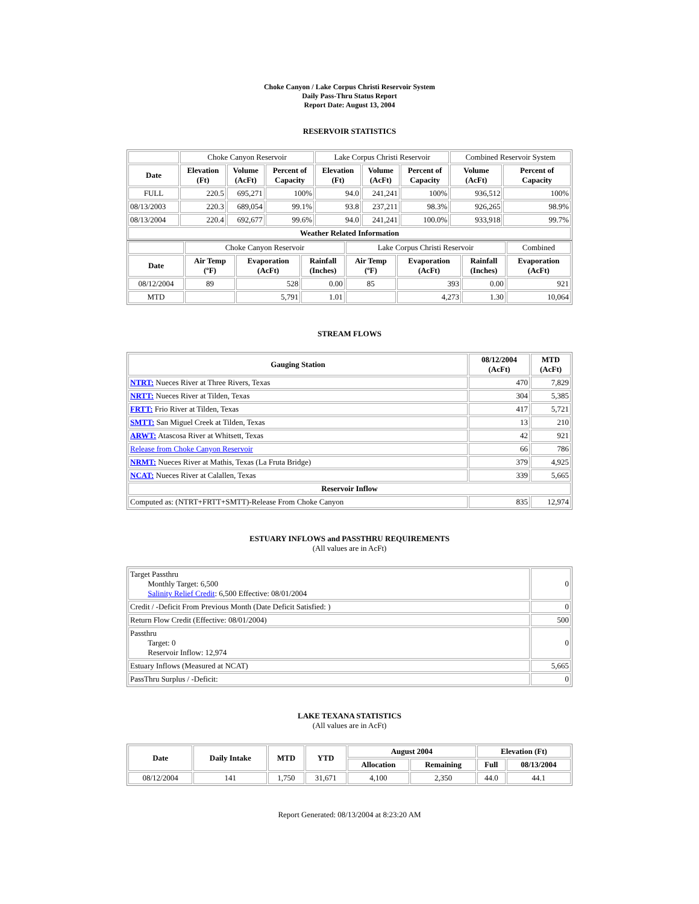Choke Canyon / Lake Corpus Christi Reservoir System
Daily Pass-Thru Status Report
Report Date: August 13, 2004
RESERVOIR STATISTICS
| | Choke Canyon Reservoir | | | Lake Corpus Christi Reservoir | | | Combined Reservoir System | |
| Date | Elevation (Ft) | Volume (AcFt) | Percent of Capacity | Elevation (Ft) | Volume (AcFt) | Percent of Capacity | Volume (AcFt) | Percent of Capacity |
| FULL | 220.5 | 695,271 | 100% | 94.0 | 241,241 | 100% | 936,512 | 100% |
| 08/13/2003 | 220.3 | 689,054 | 99.1% | 93.8 | 237,211 | 98.3% | 926,265 | 98.9% |
| 08/13/2004 | 220.4 | 692,677 | 99.6% | 94.0 | 241,241 | 100.0% | 933,918 | 99.7% |
| Weather Related Information | | | | | | | | |
| | Choke Canyon Reservoir | | | Lake Corpus Christi Reservoir | | | Combined |
| Date | Air Temp (ºF) | Evaporation (AcFt) | Rainfall (Inches) | Air Temp (ºF) | Evaporation (AcFt) | Rainfall (Inches) | Evaporation (AcFt) |
| 08/12/2004 | 89 | 528 | 0.00 | 85 | 393 | 0.00 | 921 |
| MTD | | 5,791 | 1.01 | | 4,273 | 1.30 | 10,064 |
STREAM FLOWS
| Gauging Station | 08/12/2004 (AcFt) | MTD (AcFt) |
| --- | --- | --- |
| NTRT: Nueces River at Three Rivers, Texas | 470 | 7,829 |
| NRTT: Nueces River at Tilden, Texas | 304 | 5,385 |
| FRTT: Frio River at Tilden, Texas | 417 | 5,721 |
| SMTT: San Miguel Creek at Tilden, Texas | 13 | 210 |
| ARWT: Atascosa River at Whitsett, Texas | 42 | 921 |
| Release from Choke Canyon Reservoir | 66 | 786 |
| NRMT: Nueces River at Mathis, Texas (La Fruta Bridge) | 379 | 4,925 |
| NCAT: Nueces River at Calallen, Texas | 339 | 5,665 |
| Reservoir Inflow | | |
| Computed as: (NTRT+FRTT+SMTT)-Release From Choke Canyon | 835 | 12,974 |
ESTUARY INFLOWS and PASSTHRU REQUIREMENTS
(All values are in AcFt)
| Target Passthru Monthly Target: 6,500 Salinity Relief Credit : 6,500 Effective: 08/01/2004 | 0 |
| Credit / -Deficit From Previous Month (Date Deficit Satisfied: ) | 0 |
| Return Flow Credit (Effective: 08/01/2004) | 500 |
| Passthru Target: 0 Reservoir Inflow: 12,974 | 0 |
| Estuary Inflows (Measured at NCAT) | 5,665 |
| PassThru Surplus / -Deficit: | 0 |
LAKE TEXANA STATISTICS
(All values are in AcFt)
| Date | Daily Intake | MTD | YTD | August 2004 | | Elevation (Ft) | |
| --- | --- | --- | --- | --- | --- | --- | --- |
| | | | | Allocation | Remaining | Full | 08/13/2004 |
| 08/12/2004 | 141 | 1,750 | 31,671 | 4,100 | 2,350 | 44.0 | 44.1 |
Report Generated: 08/13/2004 at 8:23:20 AM